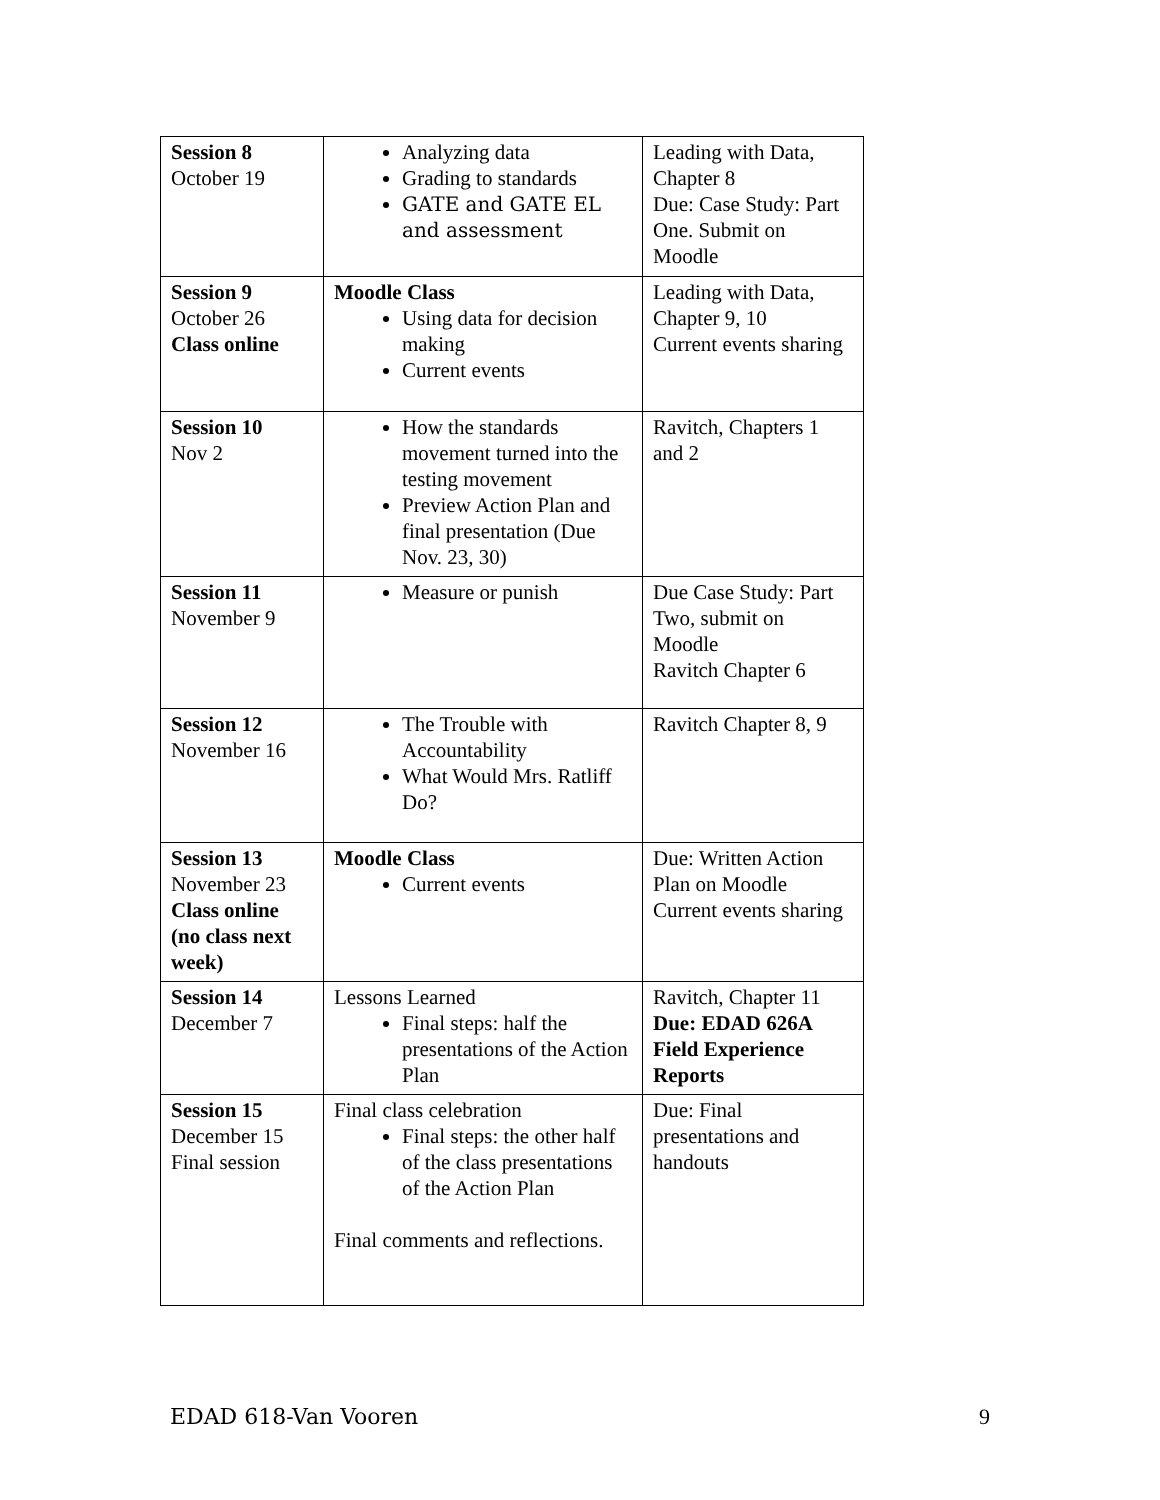| Session 8 October 19 | Analyzing data Grading to standards GATE and GATE EL and assessment | Leading with Data, Chapter 8 Due: Case Study: Part One. Submit on Moodle |
| Session 9 October 26 Class online | Moodle Class Using data for decision making Current events | Leading with Data, Chapter 9, 10 Current events sharing |
| Session 10 Nov 2 | How the standards movement turned into the testing movement Preview Action Plan and final presentation (Due Nov. 23, 30) | Ravitch, Chapters 1 and 2 |
| Session 11 November 9 | Measure or punish | Due Case Study: Part Two, submit on Moodle Ravitch Chapter 6 |
| Session 12 November 16 | The Trouble with Accountability What Would Mrs. Ratliff Do? | Ravitch Chapter 8, 9 |
| Session 13 November 23 Class online (no class next week) | Moodle Class Current events | Due: Written Action Plan on Moodle Current events sharing |
| Session 14 December 7 | Lessons Learned Final steps: half the presentations of the Action Plan | Ravitch, Chapter 11 Due: EDAD 626A Field Experience Reports |
| Session 15 December 15 Final session | Final class celebration Final steps: the other half of the class presentations of the Action Plan Final comments and reflections. | Due: Final presentations and handouts |
EDAD 618-Van Vooren 9